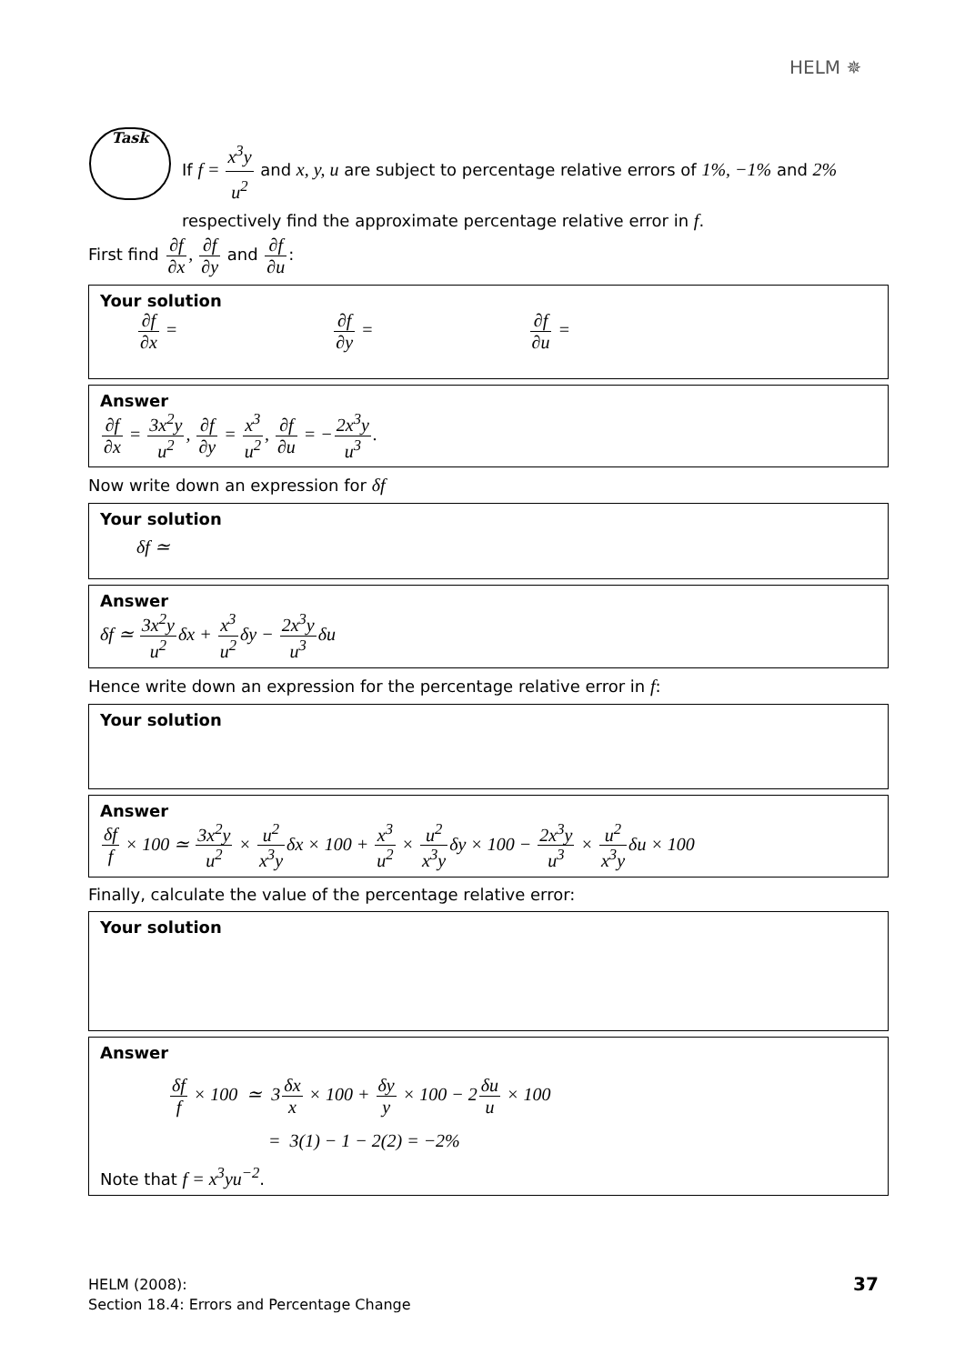HELM ✵
Task
If f = x<sup>3</sup>y u<sup>2</sup> and x, y, u are subject to percentage relative errors of 1%, −1% and 2% respectively find the approximate percentage relative error in f.
First find ∂f ∂x, ∂f ∂y and ∂f ∂u:
Your solution
∂f ∂x = ∂f ∂y = ∂f ∂u =
Answer
∂f ∂x = 3x<sup>2</sup>y u<sup>2</sup>, ∂f ∂y = x<sup>3</sup> u<sup>2</sup>, ∂f ∂u = −2x<sup>3</sup>y u<sup>3</sup>.
Now write down an expression for δf
Your solution
δf ≃
Answer
δf ≃ 3x<sup>2</sup>y u<sup>2</sup>δx + x<sup>3</sup> u<sup>2</sup>δy − 2x<sup>3</sup>y u<sup>3</sup>δu
Hence write down an expression for the percentage relative error in f:
Your solution
Answer
δf f × 100 ≃ 3x<sup>2</sup>y u<sup>2</sup> × u<sup>2</sup> x<sup>3</sup>yδx × 100 + x<sup>3</sup> u<sup>2</sup> × u<sup>2</sup> x<sup>3</sup>yδy × 100 − 2x<sup>3</sup>y u<sup>3</sup> × u<sup>2</sup> x<sup>3</sup>yδu × 100
Finally, calculate the value of the percentage relative error:
Your solution
Answer
δf f × 100 ≃ 3δx x × 100 + δy y × 100 − 2δu u × 100
= 3(1) − 1 − 2(2) = −2%
Note that f = x<sup>3</sup>yu<sup>−2</sup>.
HELM (2008):
Section 18.4: Errors and Percentage Change
37